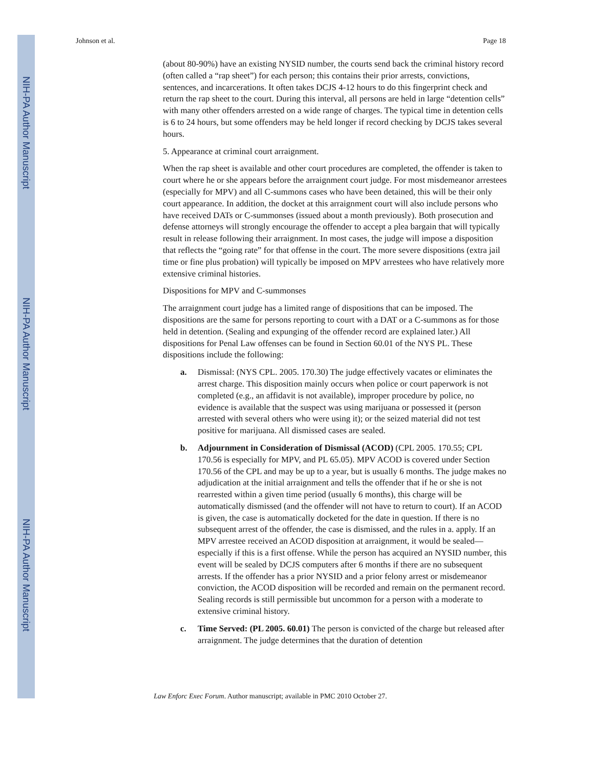NIH-PA Author Manuscript
NIH-PA Author Manuscript
NIH-PA Author Manuscript
Johnson et al. Page 18
(about 80-90%) have an existing NYSID number, the courts send back the criminal history record (often called a “rap sheet”) for each person; this contains their prior arrests, convictions, sentences, and incarcerations. It often takes DCJS 4-12 hours to do this fingerprint check and return the rap sheet to the court. During this interval, all persons are held in large “detention cells” with many other offenders arrested on a wide range of charges. The typical time in detention cells is 6 to 24 hours, but some offenders may be held longer if record checking by DCJS takes several hours.
5. Appearance at criminal court arraignment.
When the rap sheet is available and other court procedures are completed, the offender is taken to court where he or she appears before the arraignment court judge. For most misdemeanor arrestees (especially for MPV) and all C-summons cases who have been detained, this will be their only court appearance. In addition, the docket at this arraignment court will also include persons who have received DATs or C-summonses (issued about a month previously). Both prosecution and defense attorneys will strongly encourage the offender to accept a plea bargain that will typically result in release following their arraignment. In most cases, the judge will impose a disposition that reflects the “going rate” for that offense in the court. The more severe dispositions (extra jail time or fine plus probation) will typically be imposed on MPV arrestees who have relatively more extensive criminal histories.
Dispositions for MPV and C-summonses
The arraignment court judge has a limited range of dispositions that can be imposed. The dispositions are the same for persons reporting to court with a DAT or a C-summons as for those held in detention. (Sealing and expunging of the offender record are explained later.) All dispositions for Penal Law offenses can be found in Section 60.01 of the NYS PL. These dispositions include the following:
a. Dismissal: (NYS CPL. 2005. 170.30) The judge effectively vacates or eliminates the arrest charge. This disposition mainly occurs when police or court paperwork is not completed (e.g., an affidavit is not available), improper procedure by police, no evidence is available that the suspect was using marijuana or possessed it (person arrested with several others who were using it); or the seized material did not test positive for marijuana. All dismissed cases are sealed.
b. Adjournment in Consideration of Dismissal (ACOD) (CPL 2005. 170.55; CPL 170.56 is especially for MPV, and PL 65.05). MPV ACOD is covered under Section 170.56 of the CPL and may be up to a year, but is usually 6 months. The judge makes no adjudication at the initial arraignment and tells the offender that if he or she is not rearrested within a given time period (usually 6 months), this charge will be automatically dismissed (and the offender will not have to return to court). If an ACOD is given, the case is automatically docketed for the date in question. If there is no subsequent arrest of the offender, the case is dismissed, and the rules in a. apply. If an MPV arrestee received an ACOD disposition at arraignment, it would be sealed—especially if this is a first offense. While the person has acquired an NYSID number, this event will be sealed by DCJS computers after 6 months if there are no subsequent arrests. If the offender has a prior NYSID and a prior felony arrest or misdemeanor conviction, the ACOD disposition will be recorded and remain on the permanent record. Sealing records is still permissible but uncommon for a person with a moderate to extensive criminal history.
c. Time Served: (PL 2005. 60.01) The person is convicted of the charge but released after arraignment. The judge determines that the duration of detention
Law Enforc Exec Forum. Author manuscript; available in PMC 2010 October 27.